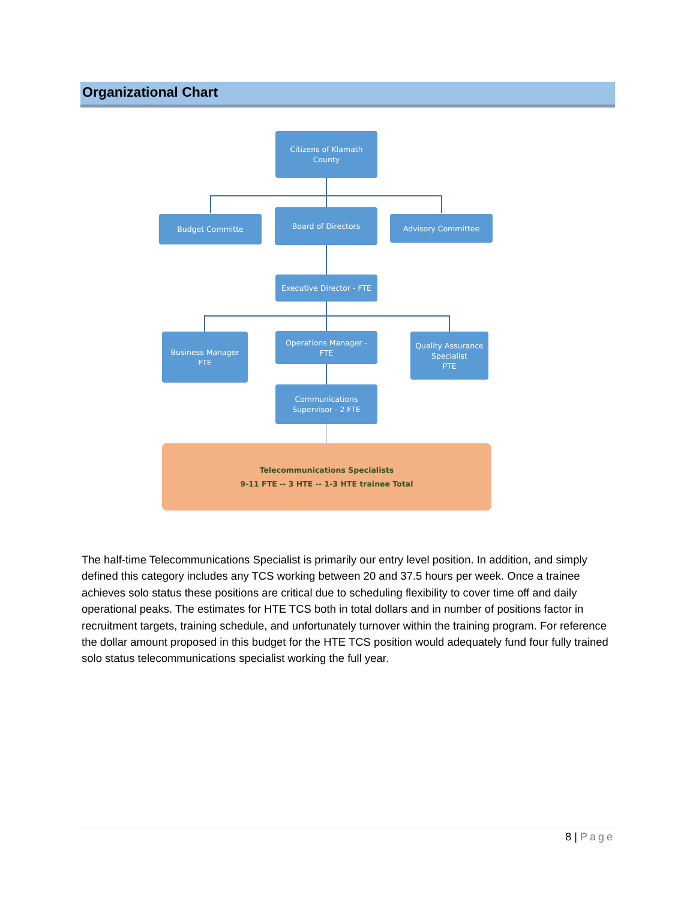Organizational Chart
Citizens of Klamath
County
Budget Committe
Board of Directors
Advisory Committee
Executive Director - FTE
Business Manager
FTE
Operations Manager -
FTE
Quality Assurance
Specialist
PTE
Communications
Supervisor - 2 FTE
Telecommunications Specialists
9-11 FTE -- 3 HTE -- 1-3 HTE trainee Total
The half-time Telecommunications Specialist is primarily our entry level position. In addition, and simply defined this category includes any TCS working between 20 and 37.5 hours per week. Once a trainee achieves solo status these positions are critical due to scheduling flexibility to cover time off and daily operational peaks. The estimates for HTE TCS both in total dollars and in number of positions factor in recruitment targets, training schedule, and unfortunately turnover within the training program. For reference the dollar amount proposed in this budget for the HTE TCS position would adequately fund four fully trained solo status telecommunications specialist working the full year.
8 | Page